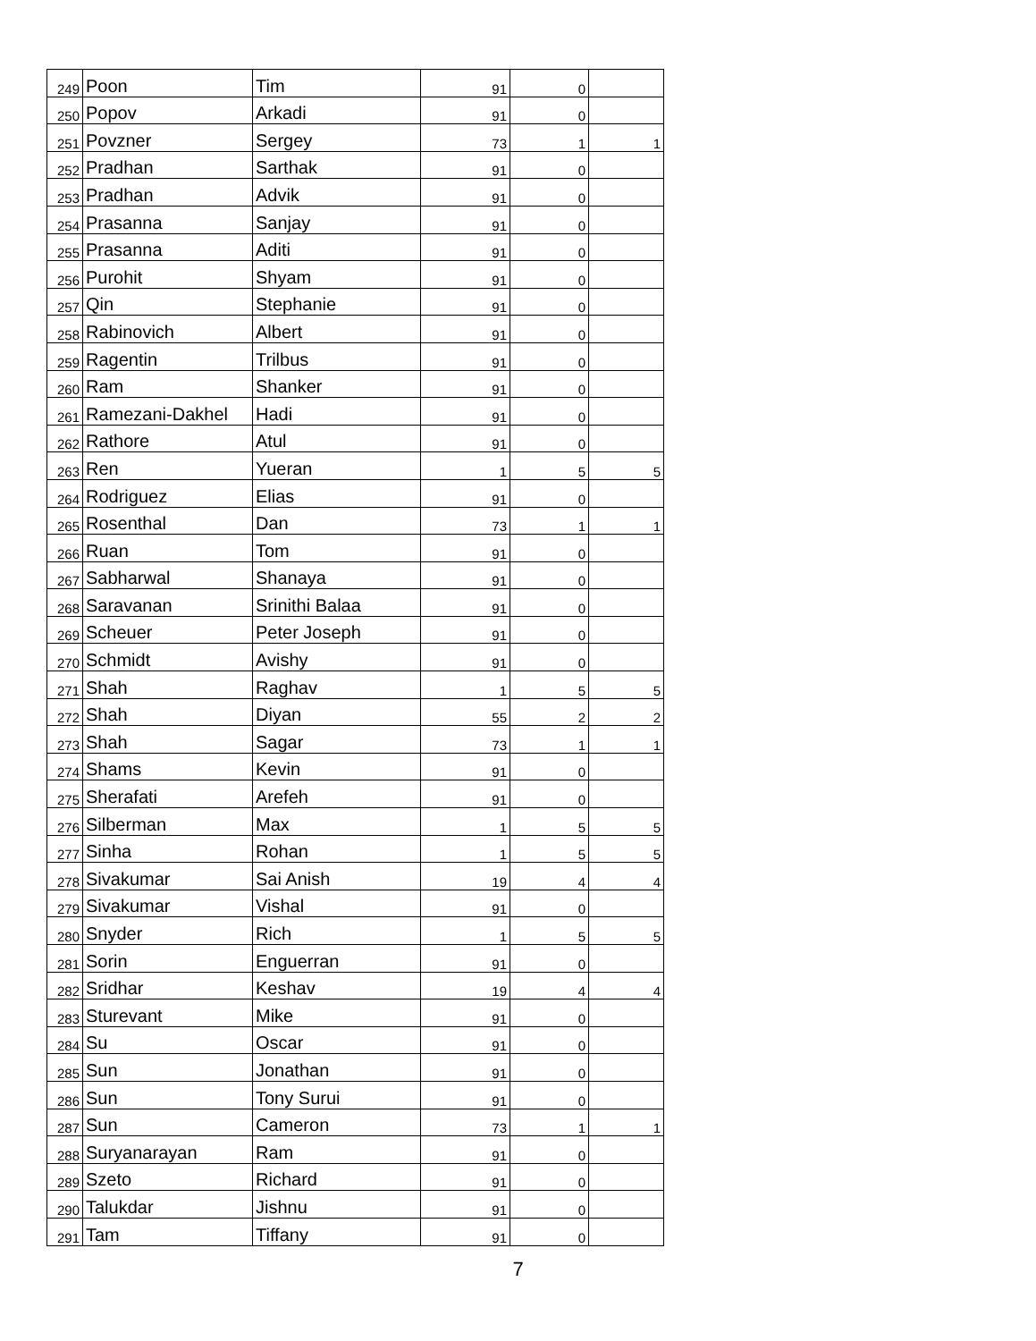| 249 | Poon | Tim | 91 | 0 | |
| 250 | Popov | Arkadi | 91 | 0 | |
| 251 | Povzner | Sergey | 73 | 1 | 1 |
| 252 | Pradhan | Sarthak | 91 | 0 | |
| 253 | Pradhan | Advik | 91 | 0 | |
| 254 | Prasanna | Sanjay | 91 | 0 | |
| 255 | Prasanna | Aditi | 91 | 0 | |
| 256 | Purohit | Shyam | 91 | 0 | |
| 257 | Qin | Stephanie | 91 | 0 | |
| 258 | Rabinovich | Albert | 91 | 0 | |
| 259 | Ragentin | Trilbus | 91 | 0 | |
| 260 | Ram | Shanker | 91 | 0 | |
| 261 | Ramezani-Dakhel | Hadi | 91 | 0 | |
| 262 | Rathore | Atul | 91 | 0 | |
| 263 | Ren | Yueran | 1 | 5 | 5 |
| 264 | Rodriguez | Elias | 91 | 0 | |
| 265 | Rosenthal | Dan | 73 | 1 | 1 |
| 266 | Ruan | Tom | 91 | 0 | |
| 267 | Sabharwal | Shanaya | 91 | 0 | |
| 268 | Saravanan | Srinithi Balaa | 91 | 0 | |
| 269 | Scheuer | Peter Joseph | 91 | 0 | |
| 270 | Schmidt | Avishy | 91 | 0 | |
| 271 | Shah | Raghav | 1 | 5 | 5 |
| 272 | Shah | Diyan | 55 | 2 | 2 |
| 273 | Shah | Sagar | 73 | 1 | 1 |
| 274 | Shams | Kevin | 91 | 0 | |
| 275 | Sherafati | Arefeh | 91 | 0 | |
| 276 | Silberman | Max | 1 | 5 | 5 |
| 277 | Sinha | Rohan | 1 | 5 | 5 |
| 278 | Sivakumar | Sai Anish | 19 | 4 | 4 |
| 279 | Sivakumar | Vishal | 91 | 0 | |
| 280 | Snyder | Rich | 1 | 5 | 5 |
| 281 | Sorin | Enguerran | 91 | 0 | |
| 282 | Sridhar | Keshav | 19 | 4 | 4 |
| 283 | Sturevant | Mike | 91 | 0 | |
| 284 | Su | Oscar | 91 | 0 | |
| 285 | Sun | Jonathan | 91 | 0 | |
| 286 | Sun | Tony Surui | 91 | 0 | |
| 287 | Sun | Cameron | 73 | 1 | 1 |
| 288 | Suryanarayan | Ram | 91 | 0 | |
| 289 | Szeto | Richard | 91 | 0 | |
| 290 | Talukdar | Jishnu | 91 | 0 | |
| 291 | Tam | Tiffany | 91 | 0 | |
7